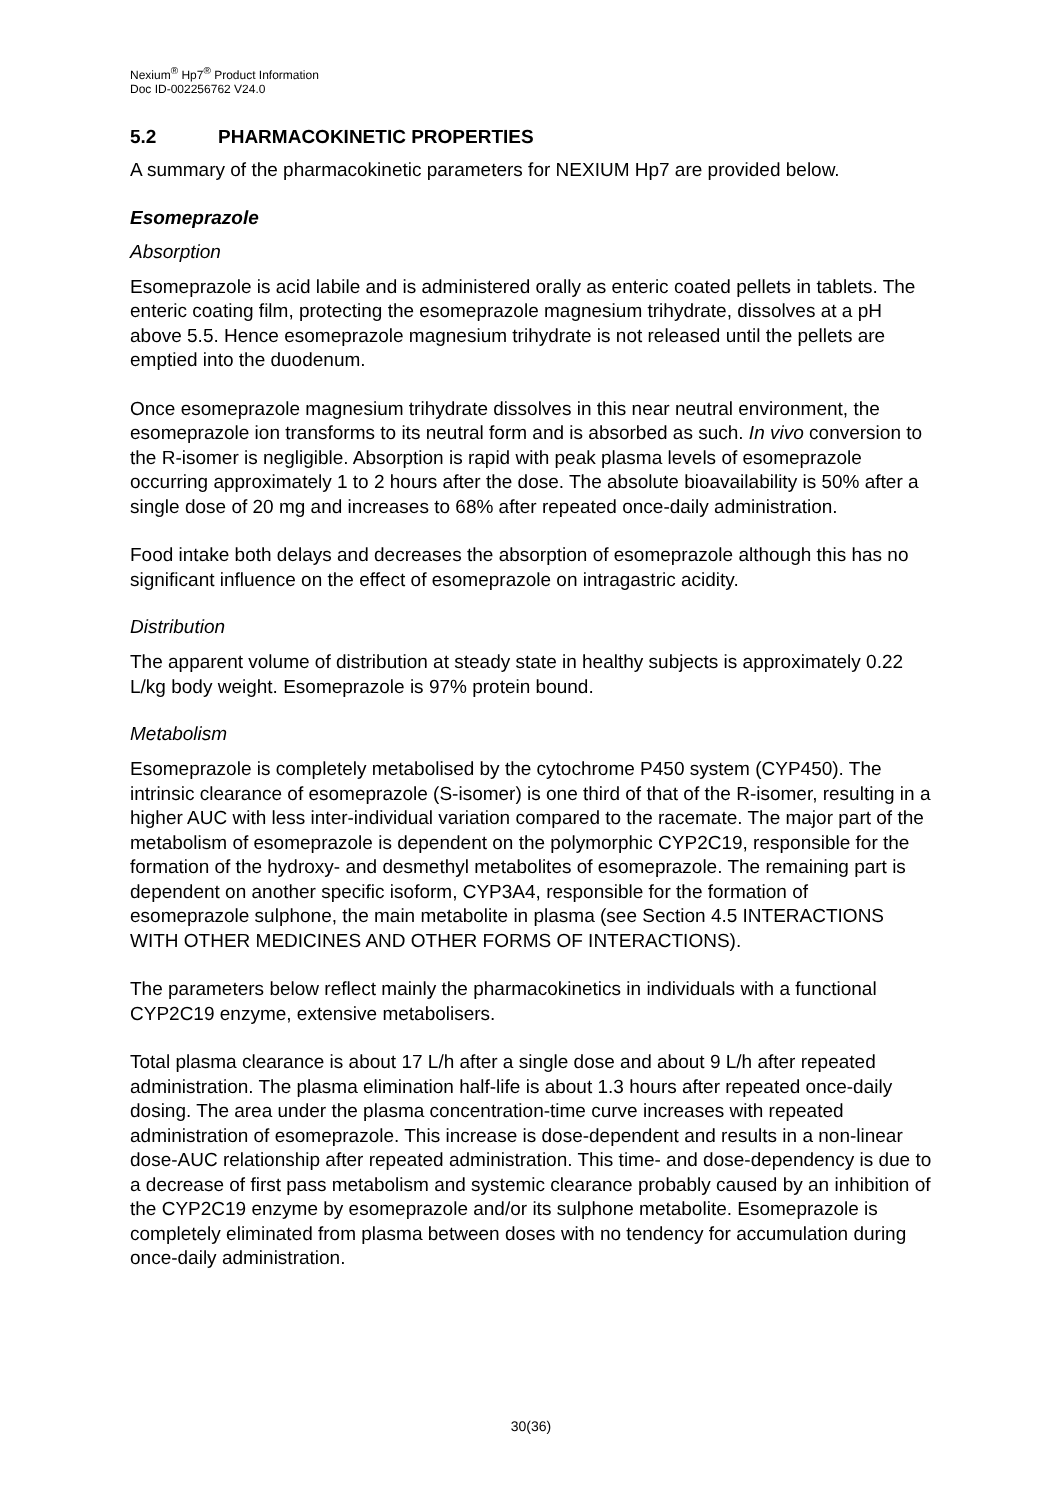Nexium<sup>®</sup> Hp7<sup>®</sup> Product Information
Doc ID-002256762 V24.0
5.2 PHARMACOKINETIC PROPERTIES
A summary of the pharmacokinetic parameters for NEXIUM Hp7 are provided below.
Esomeprazole
Absorption
Esomeprazole is acid labile and is administered orally as enteric coated pellets in tablets. The enteric coating film, protecting the esomeprazole magnesium trihydrate, dissolves at a pH above 5.5. Hence esomeprazole magnesium trihydrate is not released until the pellets are emptied into the duodenum.
Once esomeprazole magnesium trihydrate dissolves in this near neutral environment, the esomeprazole ion transforms to its neutral form and is absorbed as such. In vivo conversion to the R-isomer is negligible. Absorption is rapid with peak plasma levels of esomeprazole occurring approximately 1 to 2 hours after the dose. The absolute bioavailability is 50% after a single dose of 20 mg and increases to 68% after repeated once-daily administration.
Food intake both delays and decreases the absorption of esomeprazole although this has no significant influence on the effect of esomeprazole on intragastric acidity.
Distribution
The apparent volume of distribution at steady state in healthy subjects is approximately 0.22 L/kg body weight. Esomeprazole is 97% protein bound.
Metabolism
Esomeprazole is completely metabolised by the cytochrome P450 system (CYP450). The intrinsic clearance of esomeprazole (S-isomer) is one third of that of the R-isomer, resulting in a higher AUC with less inter-individual variation compared to the racemate. The major part of the metabolism of esomeprazole is dependent on the polymorphic CYP2C19, responsible for the formation of the hydroxy- and desmethyl metabolites of esomeprazole. The remaining part is dependent on another specific isoform, CYP3A4, responsible for the formation of esomeprazole sulphone, the main metabolite in plasma (see Section 4.5 INTERACTIONS WITH OTHER MEDICINES AND OTHER FORMS OF INTERACTIONS).
The parameters below reflect mainly the pharmacokinetics in individuals with a functional CYP2C19 enzyme, extensive metabolisers.
Total plasma clearance is about 17 L/h after a single dose and about 9 L/h after repeated administration. The plasma elimination half-life is about 1.3 hours after repeated once-daily dosing. The area under the plasma concentration-time curve increases with repeated administration of esomeprazole. This increase is dose-dependent and results in a non-linear dose-AUC relationship after repeated administration. This time- and dose-dependency is due to a decrease of first pass metabolism and systemic clearance probably caused by an inhibition of the CYP2C19 enzyme by esomeprazole and/or its sulphone metabolite. Esomeprazole is completely eliminated from plasma between doses with no tendency for accumulation during once-daily administration.
30(36)